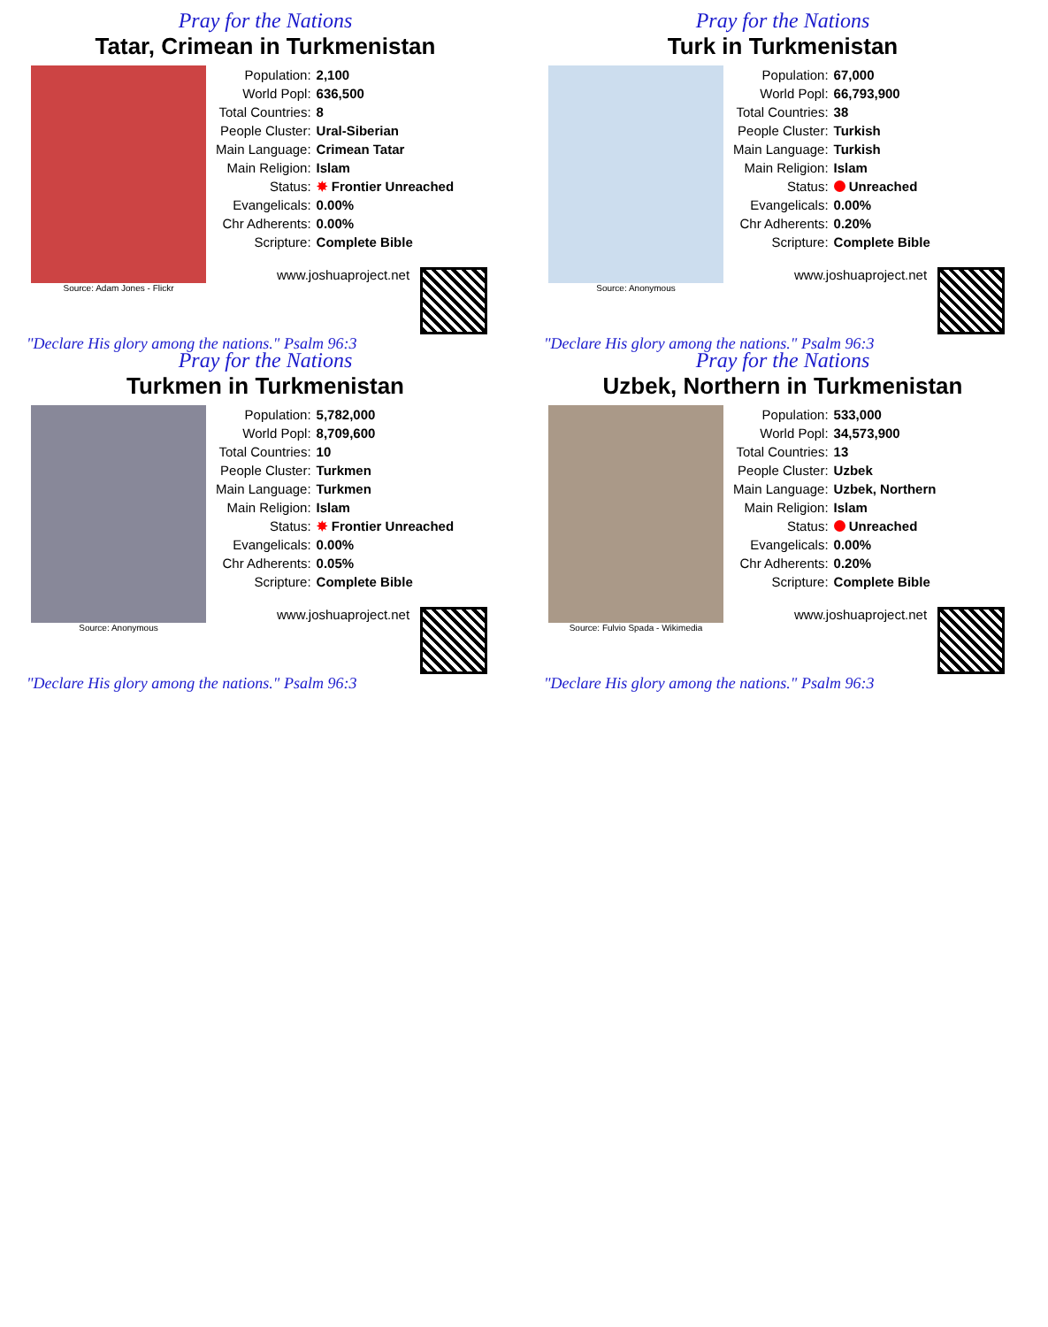Pray for the Nations
Tatar, Crimean in Turkmenistan
Source: Adam Jones - Flickr
| Population: | 2,100 |
| World Popl: | 636,500 |
| Total Countries: | 8 |
| People Cluster: | Ural-Siberian |
| Main Language: | Crimean Tatar |
| Main Religion: | Islam |
| Status: | ✸ Frontier Unreached |
| Evangelicals: | 0.00% |
| Chr Adherents: | 0.00% |
| Scripture: | Complete Bible |
www.joshuaproject.net
"Declare His glory among the nations." Psalm 96:3
Pray for the Nations
Turk in Turkmenistan
Source: Anonymous
| Population: | 67,000 |
| World Popl: | 66,793,900 |
| Total Countries: | 38 |
| People Cluster: | Turkish |
| Main Language: | Turkish |
| Main Religion: | Islam |
| Status: | Unreached |
| Evangelicals: | 0.00% |
| Chr Adherents: | 0.20% |
| Scripture: | Complete Bible |
www.joshuaproject.net
"Declare His glory among the nations." Psalm 96:3
Pray for the Nations
Turkmen in Turkmenistan
Source: Anonymous
| Population: | 5,782,000 |
| World Popl: | 8,709,600 |
| Total Countries: | 10 |
| People Cluster: | Turkmen |
| Main Language: | Turkmen |
| Main Religion: | Islam |
| Status: | ✸ Frontier Unreached |
| Evangelicals: | 0.00% |
| Chr Adherents: | 0.05% |
| Scripture: | Complete Bible |
www.joshuaproject.net
"Declare His glory among the nations." Psalm 96:3
Pray for the Nations
Uzbek, Northern in Turkmenistan
Source: Fulvio Spada - Wikimedia
| Population: | 533,000 |
| World Popl: | 34,573,900 |
| Total Countries: | 13 |
| People Cluster: | Uzbek |
| Main Language: | Uzbek, Northern |
| Main Religion: | Islam |
| Status: | Unreached |
| Evangelicals: | 0.00% |
| Chr Adherents: | 0.20% |
| Scripture: | Complete Bible |
www.joshuaproject.net
"Declare His glory among the nations." Psalm 96:3